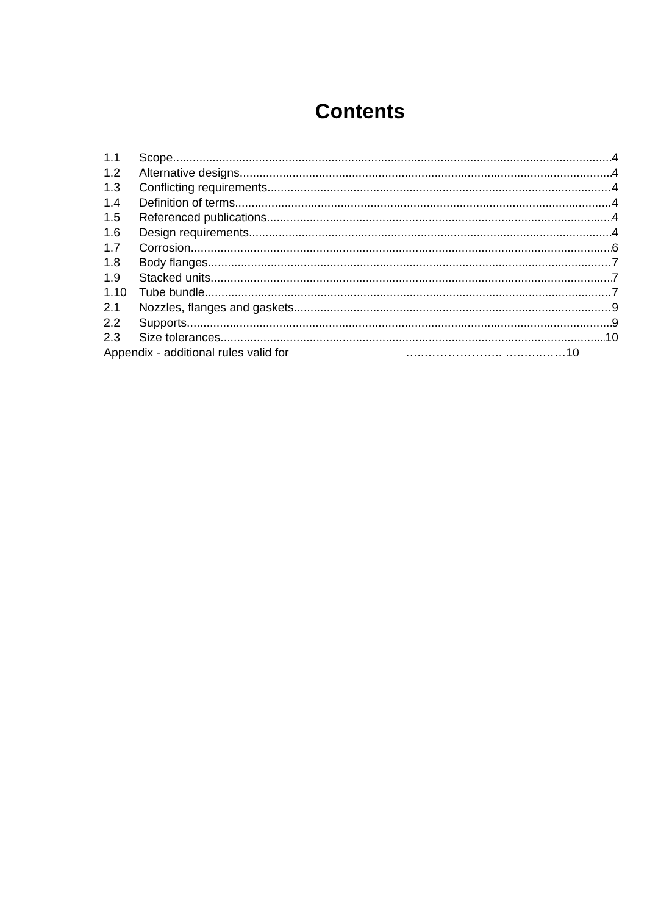Contents
1.1 Scope 4
1.2 Alternative designs 4
1.3 Conflicting requirements 4
1.4 Definition of terms 4
1.5 Referenced publications 4
1.6 Design requirements 4
1.7 Corrosion 6
1.8 Body flanges 7
1.9 Stacked units 7
1.10 Tube bundle 7
2.1 Nozzles, flanges and gaskets 9
2.2 Supports 9
2.3 Size tolerances 10
Appendix - additional rules valid for …..……………….. …..…..……10